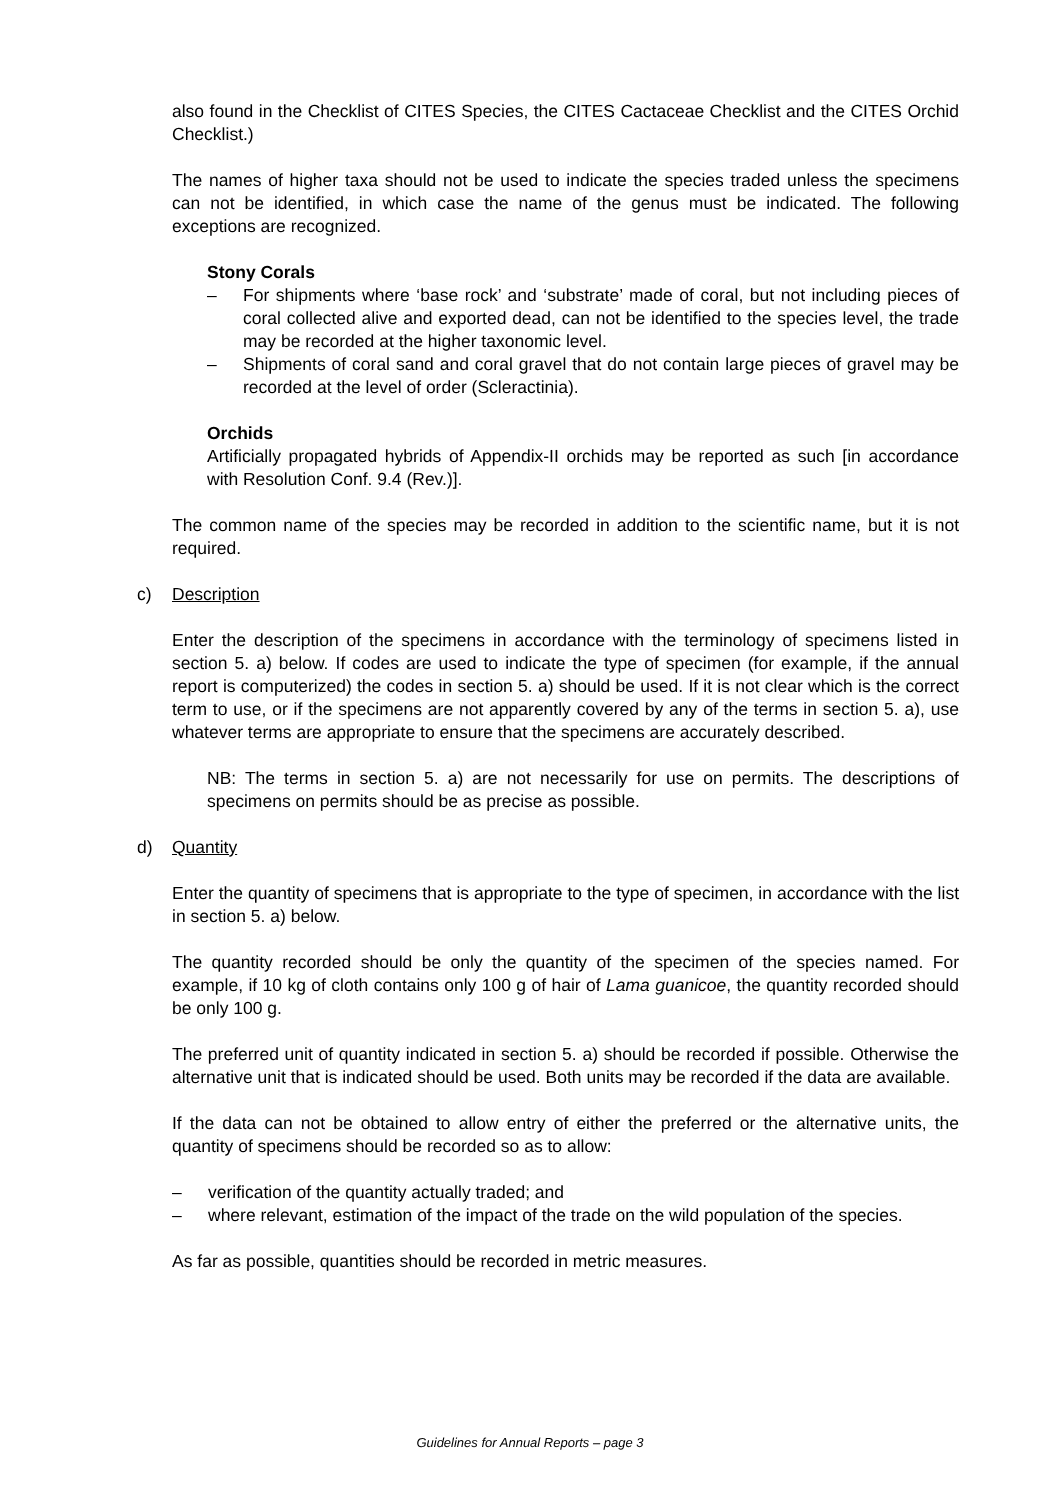also found in the Checklist of CITES Species, the CITES Cactaceae Checklist and the CITES Orchid Checklist.)
The names of higher taxa should not be used to indicate the species traded unless the specimens can not be identified, in which case the name of the genus must be indicated. The following exceptions are recognized.
Stony Corals
– For shipments where ‘base rock’ and ‘substrate’ made of coral, but not including pieces of coral collected alive and exported dead, can not be identified to the species level, the trade may be recorded at the higher taxonomic level.
– Shipments of coral sand and coral gravel that do not contain large pieces of gravel may be recorded at the level of order (Scleractinia).
Orchids
Artificially propagated hybrids of Appendix-II orchids may be reported as such [in accordance with Resolution Conf. 9.4 (Rev.)].
The common name of the species may be recorded in addition to the scientific name, but it is not required.
c) Description
Enter the description of the specimens in accordance with the terminology of specimens listed in section 5. a) below. If codes are used to indicate the type of specimen (for example, if the annual report is computerized) the codes in section 5. a) should be used. If it is not clear which is the correct term to use, or if the specimens are not apparently covered by any of the terms in section 5. a), use whatever terms are appropriate to ensure that the specimens are accurately described.
NB: The terms in section 5. a) are not necessarily for use on permits. The descriptions of specimens on permits should be as precise as possible.
d) Quantity
Enter the quantity of specimens that is appropriate to the type of specimen, in accordance with the list in section 5. a) below.
The quantity recorded should be only the quantity of the specimen of the species named. For example, if 10 kg of cloth contains only 100 g of hair of Lama guanicoe, the quantity recorded should be only 100 g.
The preferred unit of quantity indicated in section 5. a) should be recorded if possible. Otherwise the alternative unit that is indicated should be used. Both units may be recorded if the data are available.
If the data can not be obtained to allow entry of either the preferred or the alternative units, the quantity of specimens should be recorded so as to allow:
– verification of the quantity actually traded; and
– where relevant, estimation of the impact of the trade on the wild population of the species.
As far as possible, quantities should be recorded in metric measures.
Guidelines for Annual Reports – page 3